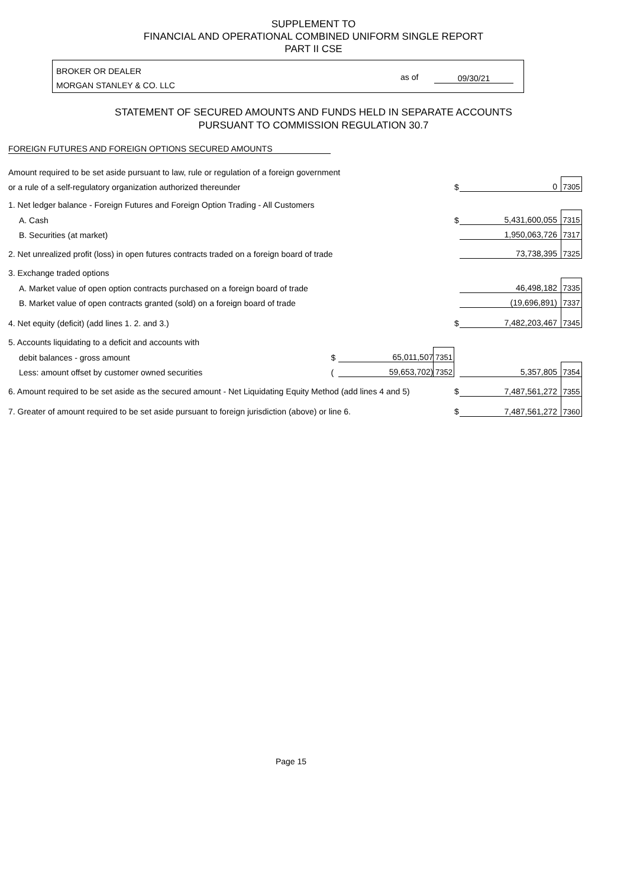SUPPLEMENT TO
FINANCIAL AND OPERATIONAL COMBINED UNIFORM SINGLE REPORT
PART II CSE
BROKER OR DEALER
MORGAN STANLEY & CO. LLC
as of 09/30/21
STATEMENT OF SECURED AMOUNTS AND FUNDS HELD IN SEPARATE ACCOUNTS
PURSUANT TO COMMISSION REGULATION 30.7
FOREIGN FUTURES AND FOREIGN OPTIONS SECURED AMOUNTS
| Amount required to be set aside pursuant to law, rule or regulation of a foreign government | | | | | | |
| or a rule of a self-regulatory organization authorized thereunder | | | | $ | 0 | 7305 |
| 1. Net ledger balance - Foreign Futures and Foreign Option Trading - All Customers | | | | | | |
| A. Cash | | | | $ | 5,431,600,055 | 7315 |
| B. Securities (at market) | | | | | 1,950,063,726 | 7317 |
| 2. Net unrealized profit (loss) in open futures contracts traded on a foreign board of trade | | | | | 73,738,395 | 7325 |
| 3. Exchange traded options | | | | | | |
| A. Market value of open option contracts purchased on a foreign board of trade | | | | | 46,498,182 | 7335 |
| B. Market value of open contracts granted (sold) on a foreign board of trade | | | | | (19,696,891) | 7337 |
| 4. Net equity (deficit) (add lines 1. 2. and 3.) | | | | $ | 7,482,203,467 | 7345 |
| 5. Accounts liquidating to a deficit and accounts with | | | | | | |
| debit balances - gross amount | $ | 65,011,507 | 7351 | | | |
| Less: amount offset by customer owned securities | ( | 59,653,702) | 7352 | | 5,357,805 | 7354 |
| 6. Amount required to be set aside as the secured amount - Net Liquidating Equity Method (add lines 4 and 5) | | | | $ | 7,487,561,272 | 7355 |
| 7. Greater of amount required to be set aside pursuant to foreign jurisdiction (above) or line 6. | | | | $ | 7,487,561,272 | 7360 |
Page 15